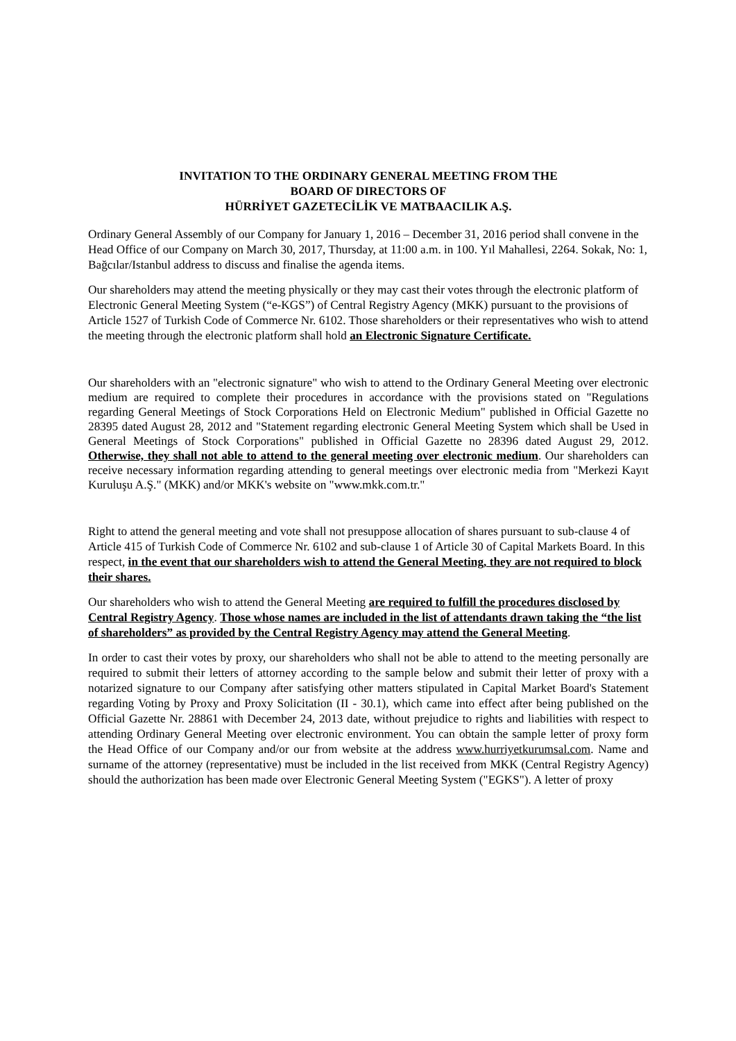INVITATION TO THE ORDINARY GENERAL MEETING FROM THE
BOARD OF DIRECTORS OF
HÜRRİYET GAZETECİLİK VE MATBAACILIK A.Ş.
Ordinary General Assembly of our Company for January 1, 2016 – December 31, 2016 period shall convene in the Head Office of our Company on March 30, 2017, Thursday, at 11:00 a.m. in 100. Yıl Mahallesi, 2264. Sokak, No: 1, Bağcılar/Istanbul address to discuss and finalise the agenda items.
Our shareholders may attend the meeting physically or they may cast their votes through the electronic platform of Electronic General Meeting System (“e-KGS”) of Central Registry Agency (MKK) pursuant to the provisions of Article 1527 of Turkish Code of Commerce Nr. 6102. Those shareholders or their representatives who wish to attend the meeting through the electronic platform shall hold an Electronic Signature Certificate.
Our shareholders with an "electronic signature" who wish to attend to the Ordinary General Meeting over electronic medium are required to complete their procedures in accordance with the provisions stated on "Regulations regarding General Meetings of Stock Corporations Held on Electronic Medium" published in Official Gazette no 28395 dated August 28, 2012 and "Statement regarding electronic General Meeting System which shall be Used in General Meetings of Stock Corporations" published in Official Gazette no 28396 dated August 29, 2012. Otherwise, they shall not able to attend to the general meeting over electronic medium. Our shareholders can receive necessary information regarding attending to general meetings over electronic media from "Merkezi Kayıt Kuruluşu A.Ş." (MKK) and/or MKK's website on "www.mkk.com.tr."
Right to attend the general meeting and vote shall not presuppose allocation of shares pursuant to sub-clause 4 of Article 415 of Turkish Code of Commerce Nr. 6102 and sub-clause 1 of Article 30 of Capital Markets Board. In this respect, in the event that our shareholders wish to attend the General Meeting, they are not required to block their shares.
Our shareholders who wish to attend the General Meeting are required to fulfill the procedures disclosed by Central Registry Agency. Those whose names are included in the list of attendants drawn taking the “the list of shareholders” as provided by the Central Registry Agency may attend the General Meeting.
In order to cast their votes by proxy, our shareholders who shall not be able to attend to the meeting personally are required to submit their letters of attorney according to the sample below and submit their letter of proxy with a notarized signature to our Company after satisfying other matters stipulated in Capital Market Board's Statement regarding Voting by Proxy and Proxy Solicitation (II - 30.1), which came into effect after being published on the Official Gazette Nr. 28861 with December 24, 2013 date, without prejudice to rights and liabilities with respect to attending Ordinary General Meeting over electronic environment. You can obtain the sample letter of proxy form the Head Office of our Company and/or our from website at the address www.hurriyetkurumsal.com. Name and surname of the attorney (representative) must be included in the list received from MKK (Central Registry Agency) should the authorization has been made over Electronic General Meeting System ("EGKS"). A letter of proxy